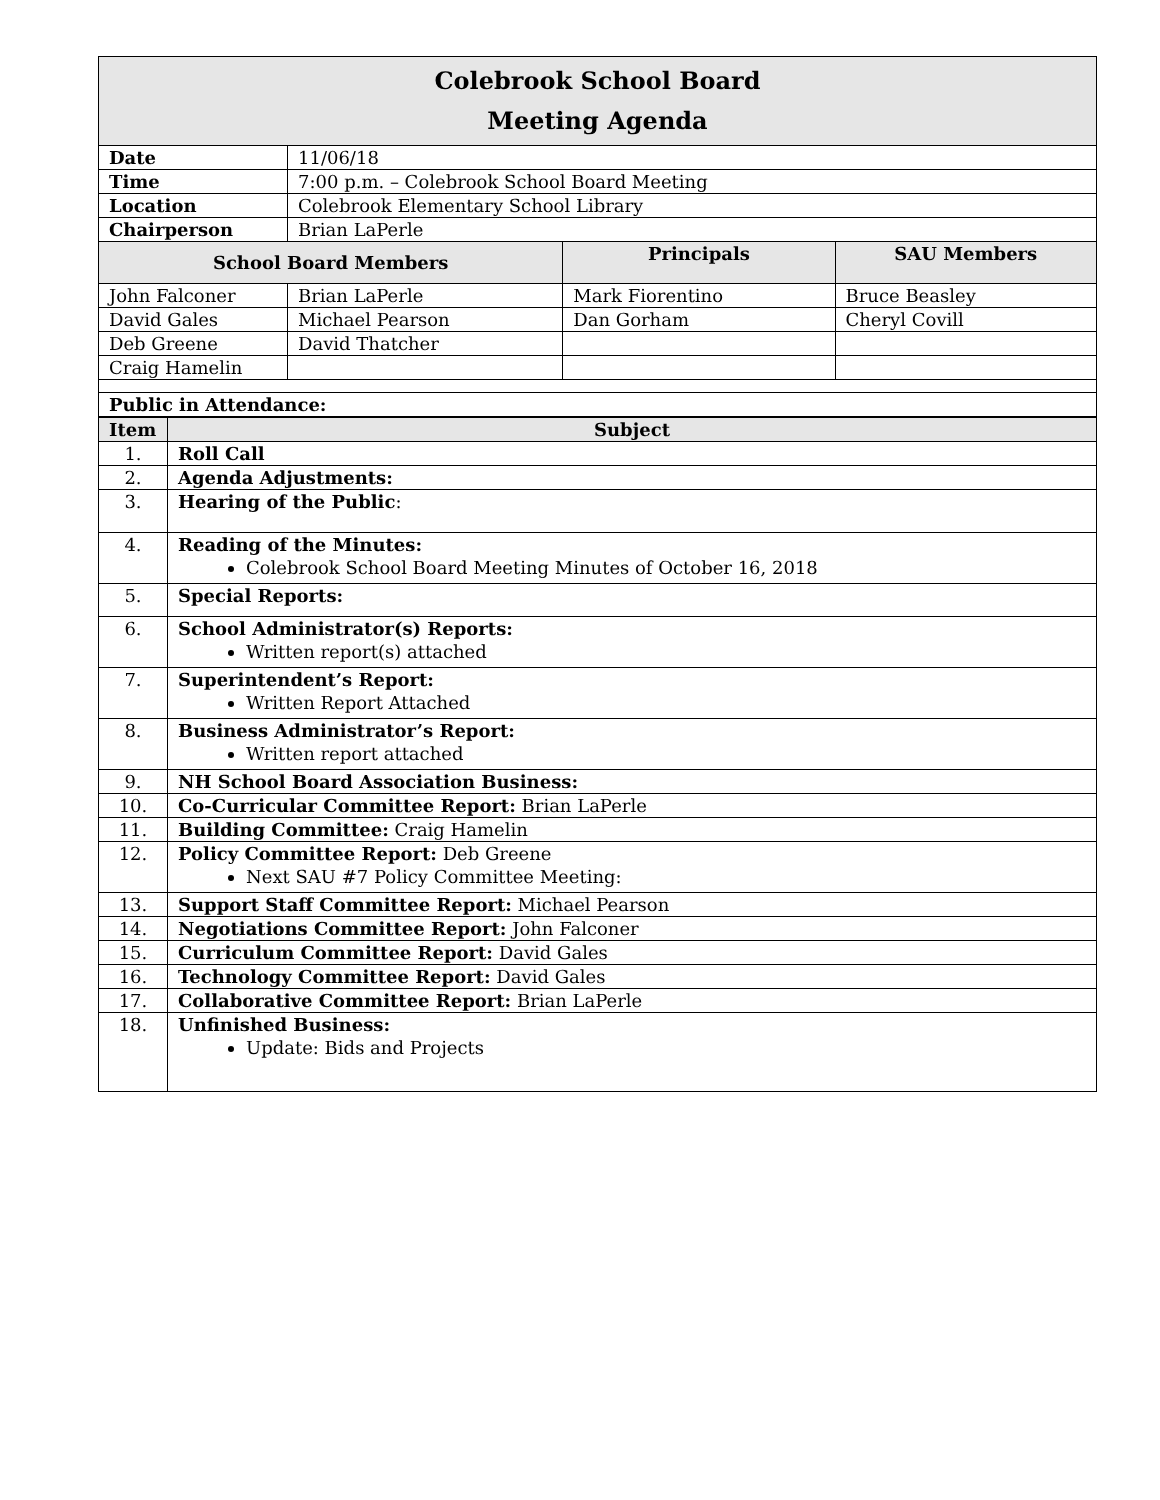| Colebrook School Board Meeting Agenda | | | |
| Date | 11/06/18 | | |
| Time | 7:00 p.m. – Colebrook School Board Meeting | | |
| Location | Colebrook Elementary School Library | | |
| Chairperson | Brian LaPerle | | |
| School Board Members | | Principals | SAU Members |
| John Falconer | Brian LaPerle | Mark Fiorentino | Bruce Beasley |
| David Gales | Michael Pearson | Dan Gorham | Cheryl Covill |
| Deb Greene | David Thatcher | | |
| Craig Hamelin | | | |
| Public in Attendance: | | | |
| Item | Subject |
| --- | --- |
| 1. | Roll Call |
| 2. | Agenda Adjustments: |
| 3. | Hearing of the Public : |
| 4. | Reading of the Minutes: Colebrook School Board Meeting Minutes of October 16, 2018 |
| 5. | Special Reports: |
| 6. | School Administrator(s) Reports: Written report(s) attached |
| 7. | Superintendent’s Report: Written Report Attached |
| 8. | Business Administrator’s Report: Written report attached |
| 9. | NH School Board Association Business: |
| 10. | Co-Curricular Committee Report: Brian LaPerle |
| 11. | Building Committee: Craig Hamelin |
| 12. | Policy Committee Report: Deb Greene Next SAU #7 Policy Committee Meeting: |
| 13. | Support Staff Committee Report: Michael Pearson |
| 14. | Negotiations Committee Report: John Falconer |
| 15. | Curriculum Committee Report: David Gales |
| 16. | Technology Committee Report: David Gales |
| 17. | Collaborative Committee Report: Brian LaPerle |
| 18. | Unfinished Business: Update: Bids and Projects |